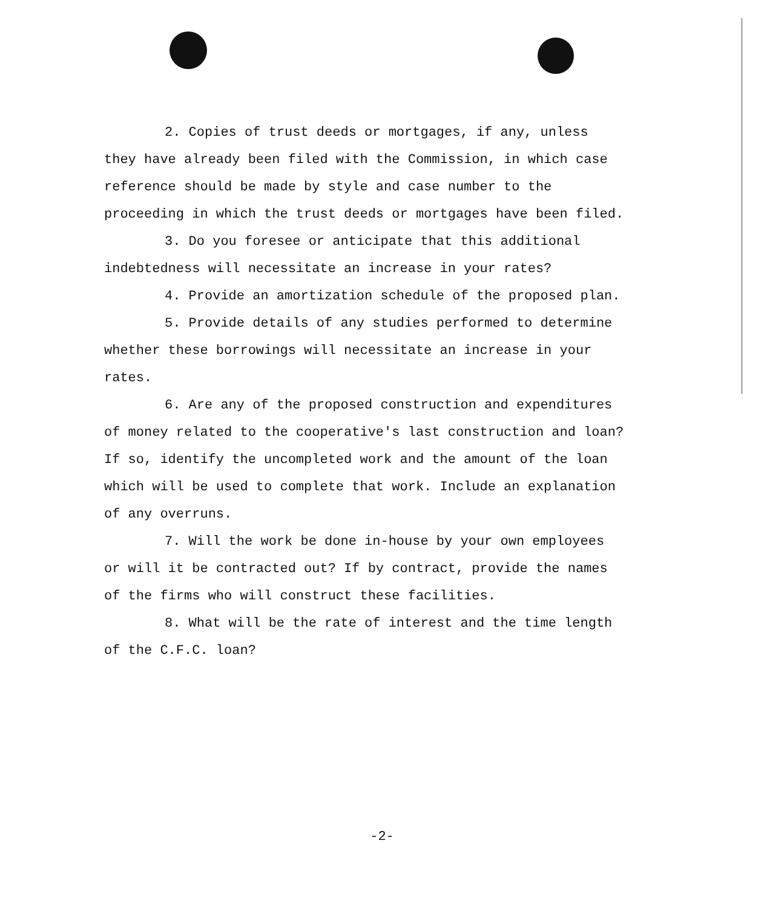2. Copies of trust deeds or mortgages, if any, unless they have already been filed with the Commission, in which case reference should be made by style and case number to the proceeding in which the trust deeds or mortgages have been filed.
3. Do you foresee or anticipate that this additional indebtedness will necessitate an increase in your rates?
4. Provide an amortization schedule of the proposed plan.
5. Provide details of any studies performed to determine whether these borrowings will necessitate an increase in your rates.
6. Are any of the proposed construction and expenditures of money related to the cooperative's last construction and loan? If so, identify the uncompleted work and the amount of the loan which will be used to complete that work. Include an explanation of any overruns.
7. Will the work be done in-house by your own employees or will it be contracted out? If by contract, provide the names of the firms who will construct these facilities.
8. What will be the rate of interest and the time length of the C.F.C. loan?
-2-